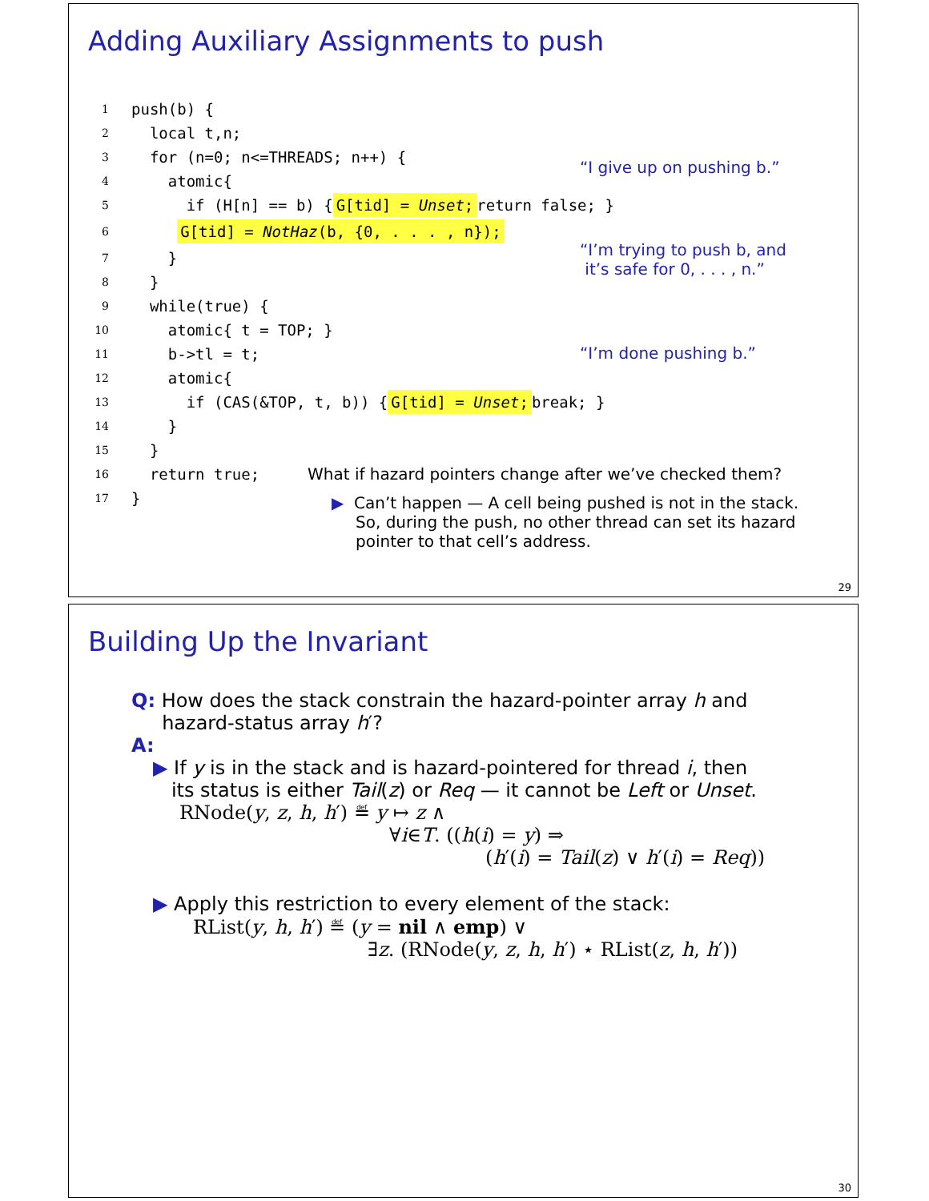Adding Auxiliary Assignments to push
1 push(b) {
2 local t,n;
3 for (n=0; n<=THREADS; n++) {
4 atomic{
5 if (H[n] == b) { G[tid] = Unset; return false; }
6 G[tid] = NotHaz(b, {0, . . . , n});
7 }
8 }
9 while(true) {
10 atomic{ t = TOP; }
11 b->tl = t;
12 atomic{
13 if (CAS(&TOP, t, b)) { G[tid] = Unset; break; }
14 }
15 }
16 return true;
17 }
“I give up on pushing b.”
“I’m trying to push b, and
it’s safe for 0, . . . , n.”
“I’m done pushing b.”
What if hazard pointers change after we’ve checked them?
▶ Can’t happen — A cell being pushed is not in the stack. So, during the push, no other thread can set its hazard pointer to that cell’s address.
29
Building Up the Invariant
Q: How does the stack constrain the hazard-pointer array h and
hazard-status array h′?
A:
▶ If y is in the stack and is hazard-pointered for thread i, then
its status is either Tail(z) or Req — it cannot be Left or Unset.
RNode(y, z, h, h′) ≝ y ↦ z ∧
∀i∈T. ((h(i) = y) ⇒
(h′(i) = Tail(z) ∨ h′(i) = Req))
▶ Apply this restriction to every element of the stack:
RList(y, h, h′) ≝ (y = nil ∧ emp) ∨
∃z. (RNode(y, z, h, h′) ⋆ RList(z, h, h′))
30